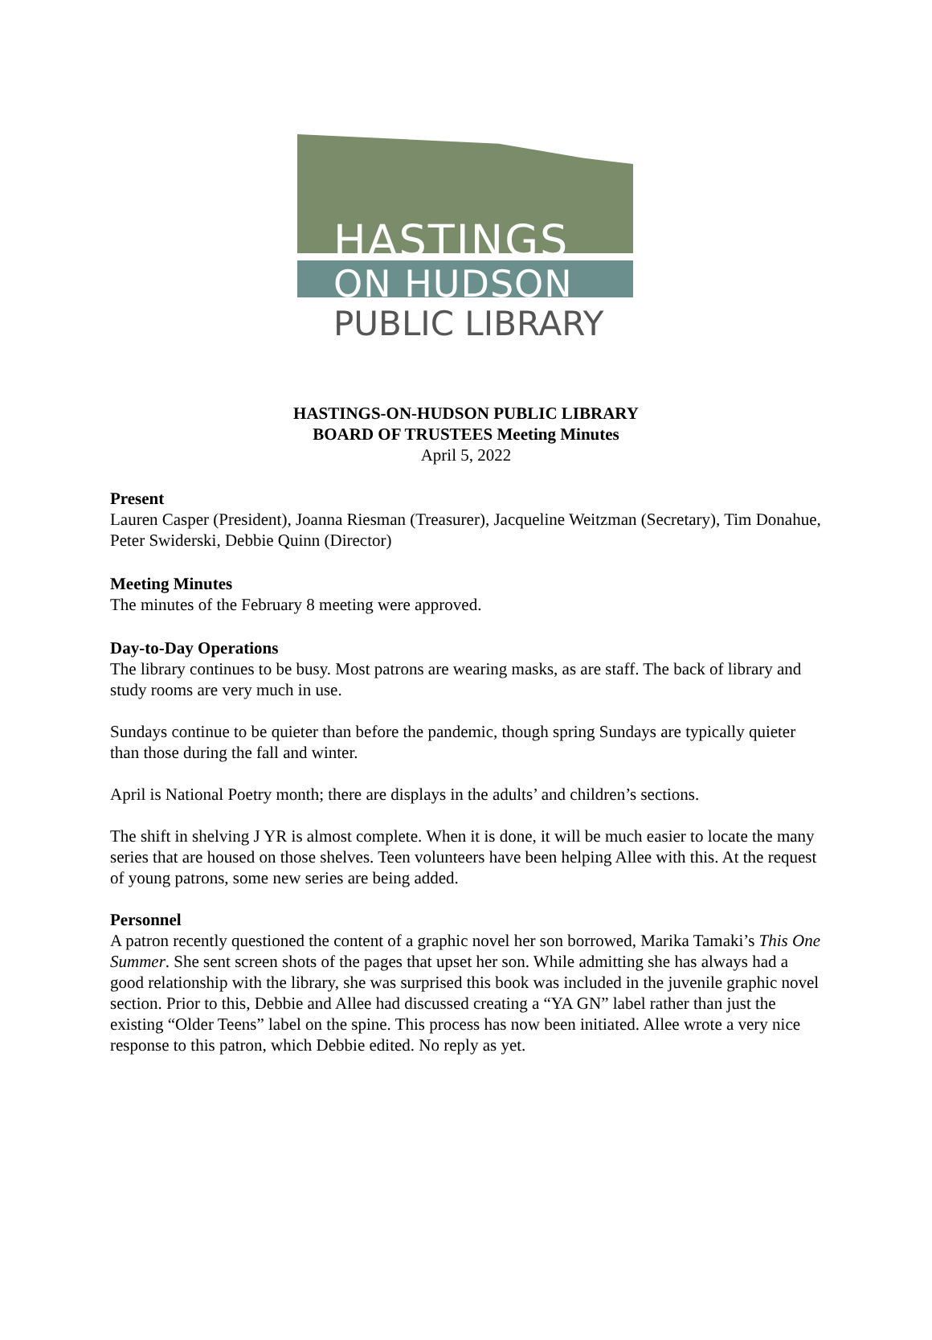HASTINGS
ON HUDSON
PUBLIC LIBRARY
HASTINGS-ON-HUDSON PUBLIC LIBRARY
BOARD OF TRUSTEES Meeting Minutes
April 5, 2022
Present
Lauren Casper (President), Joanna Riesman (Treasurer), Jacqueline Weitzman (Secretary), Tim Donahue, Peter Swiderski, Debbie Quinn (Director)
Meeting Minutes
The minutes of the February 8 meeting were approved.
Day-to-Day Operations
The library continues to be busy. Most patrons are wearing masks, as are staff. The back of library and study rooms are very much in use.
Sundays continue to be quieter than before the pandemic, though spring Sundays are typically quieter than those during the fall and winter.
April is National Poetry month; there are displays in the adults’ and children’s sections.
The shift in shelving J YR is almost complete. When it is done, it will be much easier to locate the many series that are housed on those shelves. Teen volunteers have been helping Allee with this. At the request of young patrons, some new series are being added.
Personnel
A patron recently questioned the content of a graphic novel her son borrowed, Marika Tamaki’s This One Summer. She sent screen shots of the pages that upset her son. While admitting she has always had a good relationship with the library, she was surprised this book was included in the juvenile graphic novel section. Prior to this, Debbie and Allee had discussed creating a “YA GN” label rather than just the existing “Older Teens” label on the spine. This process has now been initiated. Allee wrote a very nice response to this patron, which Debbie edited. No reply as yet.